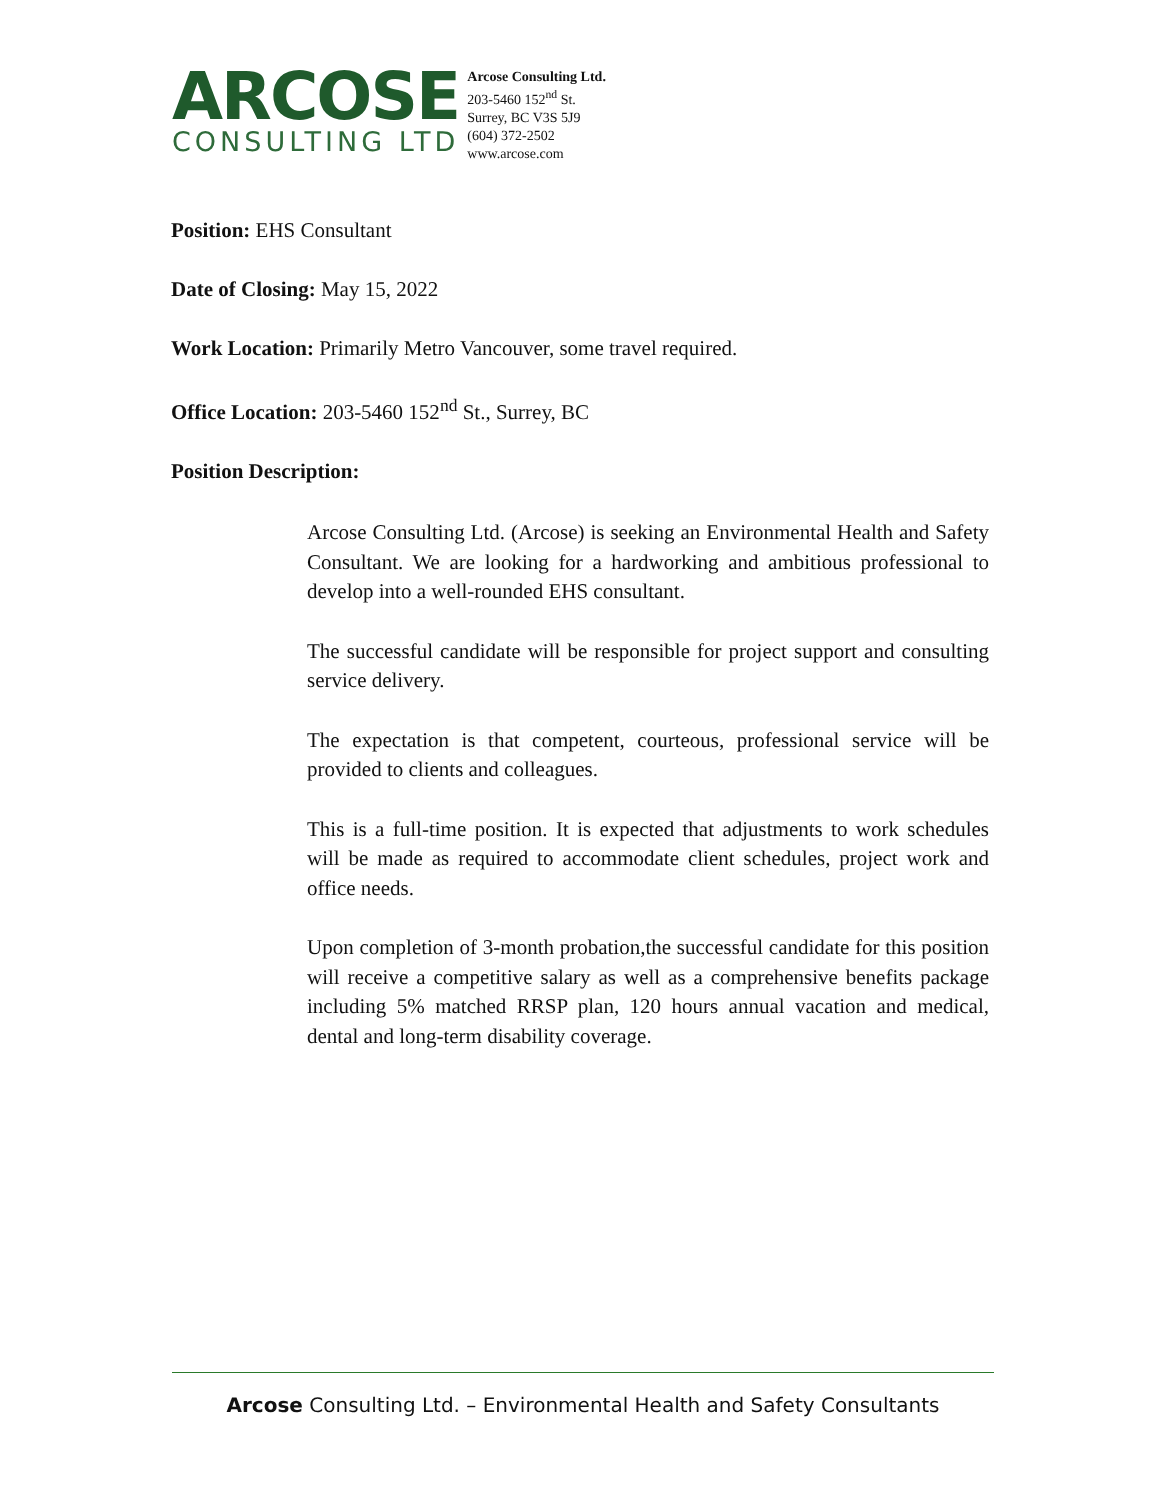ARCOSE
CONSULTING LTD
Arcose Consulting Ltd.
203-5460 152<sup>nd</sup> St.
Surrey, BC V3S 5J9
(604) 372-2502
www.arcose.com
Position: EHS Consultant
Date of Closing: May 15, 2022
Work Location: Primarily Metro Vancouver, some travel required.
Office Location: 203-5460 152<sup>nd</sup> St., Surrey, BC
Position Description:
Arcose Consulting Ltd. (Arcose) is seeking an Environmental Health and Safety Consultant. We are looking for a hardworking and ambitious professional to develop into a well-rounded EHS consultant.
The successful candidate will be responsible for project support and consulting service delivery.
The expectation is that competent, courteous, professional service will be provided to clients and colleagues.
This is a full-time position. It is expected that adjustments to work schedules will be made as required to accommodate client schedules, project work and office needs.
Upon completion of 3-month probation,the successful candidate for this position will receive a competitive salary as well as a comprehensive benefits package including 5% matched RRSP plan, 120 hours annual vacation and medical, dental and long-term disability coverage.
Arcose Consulting Ltd. – Environmental Health and Safety Consultants